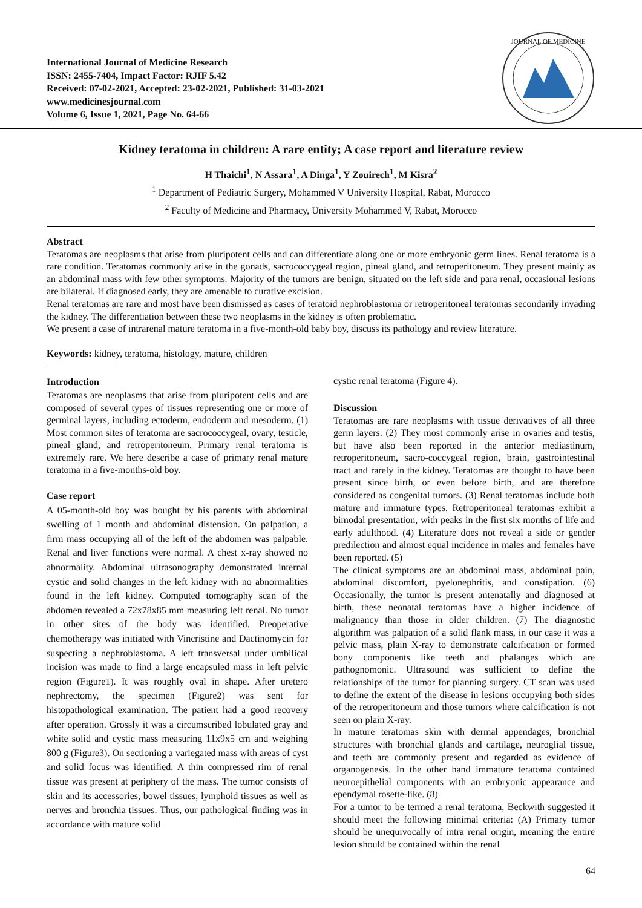International Journal of Medicine Research
ISSN: 2455-7404, Impact Factor: RJIF 5.42
Received: 07-02-2021, Accepted: 23-02-2021, Published: 31-03-2021
www.medicinesjournal.com
Volume 6, Issue 1, 2021, Page No. 64-66
JOURNAL OF MEDICINE
Kidney teratoma in children: A rare entity; A case report and literature review
H Thaichi<sup>1</sup>, N Assara<sup>1</sup>, A Dinga<sup>1</sup>, Y Zouirech<sup>1</sup>, M Kisra<sup>2</sup>
<sup>1</sup> Department of Pediatric Surgery, Mohammed V University Hospital, Rabat, Morocco
<sup>2</sup> Faculty of Medicine and Pharmacy, University Mohammed V, Rabat, Morocco
Abstract
Teratomas are neoplasms that arise from pluripotent cells and can differentiate along one or more embryonic germ lines. Renal teratoma is a rare condition. Teratomas commonly arise in the gonads, sacrococcygeal region, pineal gland, and retroperitoneum. They present mainly as an abdominal mass with few other symptoms. Majority of the tumors are benign, situated on the left side and para renal, occasional lesions are bilateral. If diagnosed early, they are amenable to curative excision.
Renal teratomas are rare and most have been dismissed as cases of teratoid nephroblastoma or retroperitoneal teratomas secondarily invading the kidney. The differentiation between these two neoplasms in the kidney is often problematic.
We present a case of intrarenal mature teratoma in a five-month-old baby boy, discuss its pathology and review literature.
Keywords: kidney, teratoma, histology, mature, children
Introduction
Teratomas are neoplasms that arise from pluripotent cells and are composed of several types of tissues representing one or more of germinal layers, including ectoderm, endoderm and mesoderm. (1) Most common sites of teratoma are sacrococcygeal, ovary, testicle, pineal gland, and retroperitoneum. Primary renal teratoma is extremely rare. We here describe a case of primary renal mature teratoma in a five-months-old boy.
Case report
A 05-month-old boy was bought by his parents with abdominal swelling of 1 month and abdominal distension. On palpation, a firm mass occupying all of the left of the abdomen was palpable. Renal and liver functions were normal. A chest x-ray showed no abnormality. Abdominal ultrasonography demonstrated internal cystic and solid changes in the left kidney with no abnormalities found in the left kidney. Computed tomography scan of the abdomen revealed a 72x78x85 mm measuring left renal. No tumor in other sites of the body was identified. Preoperative chemotherapy was initiated with Vincristine and Dactinomycin for suspecting a nephroblastoma. A left transversal under umbilical incision was made to find a large encapsuled mass in left pelvic region (Figure1). It was roughly oval in shape. After uretero nephrectomy, the specimen (Figure2) was sent for histopathological examination. The patient had a good recovery after operation. Grossly it was a circumscribed lobulated gray and white solid and cystic mass measuring 11x9x5 cm and weighing 800 g (Figure3). On sectioning a variegated mass with areas of cyst and solid focus was identified. A thin compressed rim of renal tissue was present at periphery of the mass. The tumor consists of skin and its accessories, bowel tissues, lymphoid tissues as well as nerves and bronchia tissues. Thus, our pathological finding was in accordance with mature solid
cystic renal teratoma (Figure 4).
Discussion
Teratomas are rare neoplasms with tissue derivatives of all three germ layers. (2) They most commonly arise in ovaries and testis, but have also been reported in the anterior mediastinum, retroperitoneum, sacro-coccygeal region, brain, gastrointestinal tract and rarely in the kidney. Teratomas are thought to have been present since birth, or even before birth, and are therefore considered as congenital tumors. (3) Renal teratomas include both mature and immature types. Retroperitoneal teratomas exhibit a bimodal presentation, with peaks in the first six months of life and early adulthood. (4) Literature does not reveal a side or gender predilection and almost equal incidence in males and females have been reported. (5)
The clinical symptoms are an abdominal mass, abdominal pain, abdominal discomfort, pyelonephritis, and constipation. (6) Occasionally, the tumor is present antenatally and diagnosed at birth, these neonatal teratomas have a higher incidence of malignancy than those in older children. (7) The diagnostic algorithm was palpation of a solid flank mass, in our case it was a pelvic mass, plain X-ray to demonstrate calcification or formed bony components like teeth and phalanges which are pathognomonic. Ultrasound was sufficient to define the relationships of the tumor for planning surgery. CT scan was used to define the extent of the disease in lesions occupying both sides of the retroperitoneum and those tumors where calcification is not seen on plain X-ray.
In mature teratomas skin with dermal appendages, bronchial structures with bronchial glands and cartilage, neuroglial tissue, and teeth are commonly present and regarded as evidence of organogenesis. In the other hand immature teratoma contained neuroepithelial components with an embryonic appearance and ependymal rosette-like. (8)
For a tumor to be termed a renal teratoma, Beckwith suggested it should meet the following minimal criteria: (A) Primary tumor should be unequivocally of intra renal origin, meaning the entire lesion should be contained within the renal
64